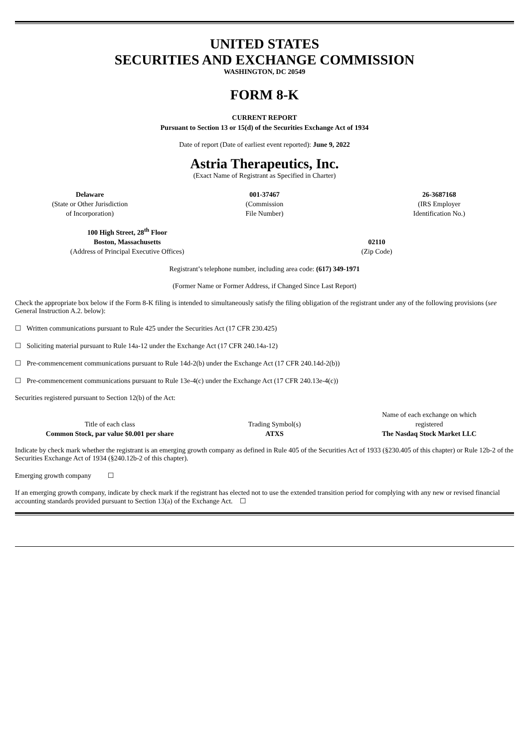UNITED STATES
SECURITIES AND EXCHANGE COMMISSION
WASHINGTON, DC 20549
FORM 8-K
CURRENT REPORT
Pursuant to Section 13 or 15(d) of the Securities Exchange Act of 1934
Date of report (Date of earliest event reported): June 9, 2022
Astria Therapeutics, Inc.
(Exact Name of Registrant as Specified in Charter)
| Delaware (State or Other Jurisdiction of Incorporation) | 001-37467 (Commission File Number) | 26-3687168 (IRS Employer Identification No.) |
| 100 High Street, 28<sup>th</sup> Floor Boston, Massachusetts (Address of Principal Executive Offices) | 02110 (Zip Code) |
Registrant’s telephone number, including area code: (617) 349-1971
(Former Name or Former Address, if Changed Since Last Report)
Check the appropriate box below if the Form 8-K filing is intended to simultaneously satisfy the filing obligation of the registrant under any of the following provisions (see General Instruction A.2. below):
☐ Written communications pursuant to Rule 425 under the Securities Act (17 CFR 230.425)
☐ Soliciting material pursuant to Rule 14a-12 under the Exchange Act (17 CFR 240.14a-12)
☐ Pre-commencement communications pursuant to Rule 14d-2(b) under the Exchange Act (17 CFR 240.14d-2(b))
☐ Pre-commencement communications pursuant to Rule 13e-4(c) under the Exchange Act (17 CFR 240.13e-4(c))
Securities registered pursuant to Section 12(b) of the Act:
| Title of each class | Trading Symbol(s) | Name of each exchange on which registered |
| Common Stock, par value $0.001 per share | ATXS | The Nasdaq Stock Market LLC |
Indicate by check mark whether the registrant is an emerging growth company as defined in Rule 405 of the Securities Act of 1933 (§230.405 of this chapter) or Rule 12b-2 of the Securities Exchange Act of 1934 (§240.12b-2 of this chapter).
Emerging growth company ☐
If an emerging growth company, indicate by check mark if the registrant has elected not to use the extended transition period for complying with any new or revised financial accounting standards provided pursuant to Section 13(a) of the Exchange Act. ☐